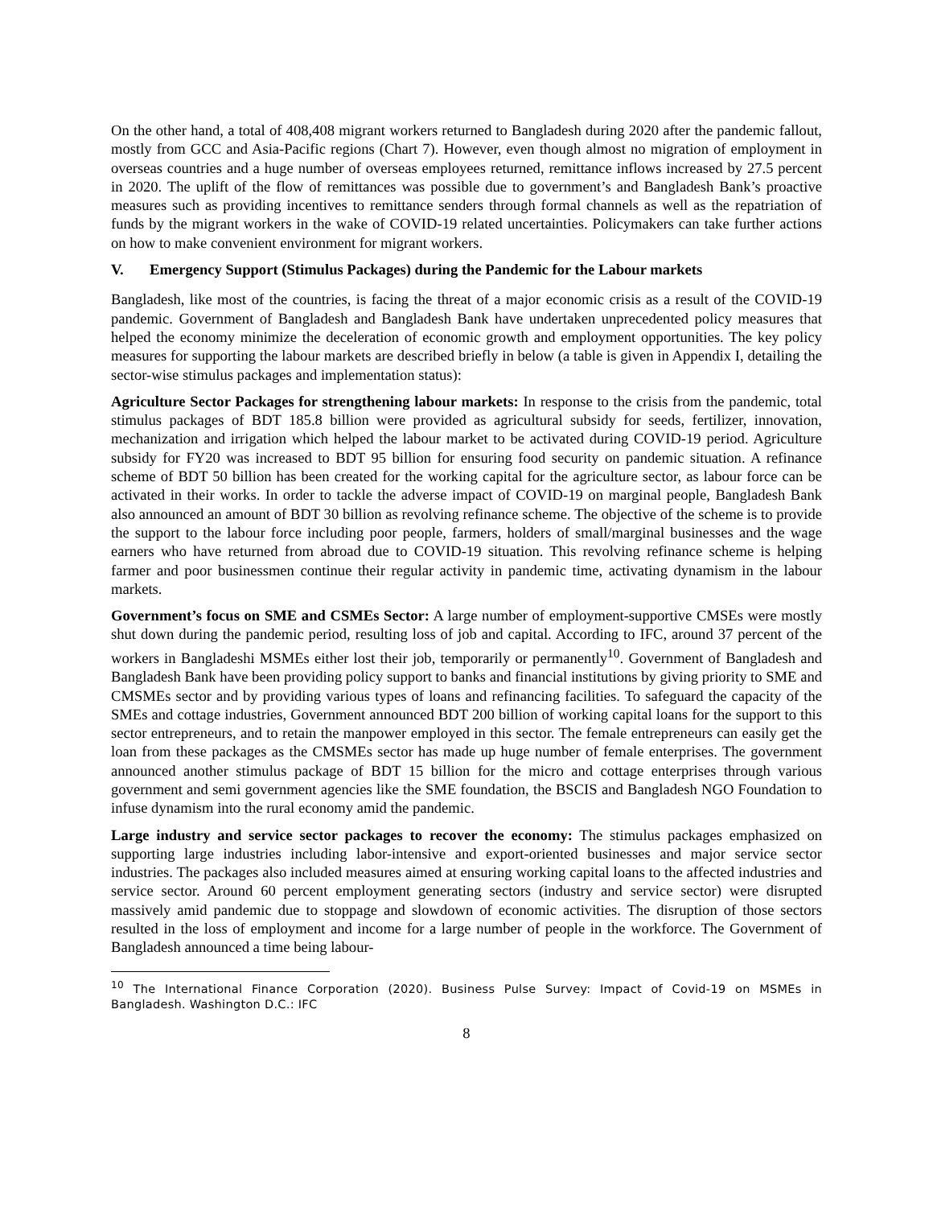On the other hand, a total of 408,408 migrant workers returned to Bangladesh during 2020 after the pandemic fallout, mostly from GCC and Asia-Pacific regions (Chart 7). However, even though almost no migration of employment in overseas countries and a huge number of overseas employees returned, remittance inflows increased by 27.5 percent in 2020. The uplift of the flow of remittances was possible due to government’s and Bangladesh Bank’s proactive measures such as providing incentives to remittance senders through formal channels as well as the repatriation of funds by the migrant workers in the wake of COVID-19 related uncertainties. Policymakers can take further actions on how to make convenient environment for migrant workers.
V. Emergency Support (Stimulus Packages) during the Pandemic for the Labour markets
Bangladesh, like most of the countries, is facing the threat of a major economic crisis as a result of the COVID-19 pandemic. Government of Bangladesh and Bangladesh Bank have undertaken unprecedented policy measures that helped the economy minimize the deceleration of economic growth and employment opportunities. The key policy measures for supporting the labour markets are described briefly in below (a table is given in Appendix I, detailing the sector-wise stimulus packages and implementation status):
Agriculture Sector Packages for strengthening labour markets: In response to the crisis from the pandemic, total stimulus packages of BDT 185.8 billion were provided as agricultural subsidy for seeds, fertilizer, innovation, mechanization and irrigation which helped the labour market to be activated during COVID-19 period. Agriculture subsidy for FY20 was increased to BDT 95 billion for ensuring food security on pandemic situation. A refinance scheme of BDT 50 billion has been created for the working capital for the agriculture sector, as labour force can be activated in their works. In order to tackle the adverse impact of COVID-19 on marginal people, Bangladesh Bank also announced an amount of BDT 30 billion as revolving refinance scheme. The objective of the scheme is to provide the support to the labour force including poor people, farmers, holders of small/marginal businesses and the wage earners who have returned from abroad due to COVID-19 situation. This revolving refinance scheme is helping farmer and poor businessmen continue their regular activity in pandemic time, activating dynamism in the labour markets.
Government’s focus on SME and CSMEs Sector: A large number of employment-supportive CMSEs were mostly shut down during the pandemic period, resulting loss of job and capital. According to IFC, around 37 percent of the workers in Bangladeshi MSMEs either lost their job, temporarily or permanently<sup>10</sup>. Government of Bangladesh and Bangladesh Bank have been providing policy support to banks and financial institutions by giving priority to SME and CMSMEs sector and by providing various types of loans and refinancing facilities. To safeguard the capacity of the SMEs and cottage industries, Government announced BDT 200 billion of working capital loans for the support to this sector entrepreneurs, and to retain the manpower employed in this sector. The female entrepreneurs can easily get the loan from these packages as the CMSMEs sector has made up huge number of female enterprises. The government announced another stimulus package of BDT 15 billion for the micro and cottage enterprises through various government and semi government agencies like the SME foundation, the BSCIS and Bangladesh NGO Foundation to infuse dynamism into the rural economy amid the pandemic.
Large industry and service sector packages to recover the economy: The stimulus packages emphasized on supporting large industries including labor-intensive and export-oriented businesses and major service sector industries. The packages also included measures aimed at ensuring working capital loans to the affected industries and service sector. Around 60 percent employment generating sectors (industry and service sector) were disrupted massively amid pandemic due to stoppage and slowdown of economic activities. The disruption of those sectors resulted in the loss of employment and income for a large number of people in the workforce. The Government of Bangladesh announced a time being labour-
<sup>10</sup> The International Finance Corporation (2020). Business Pulse Survey: Impact of Covid-19 on MSMEs in Bangladesh. Washington D.C.: IFC
8